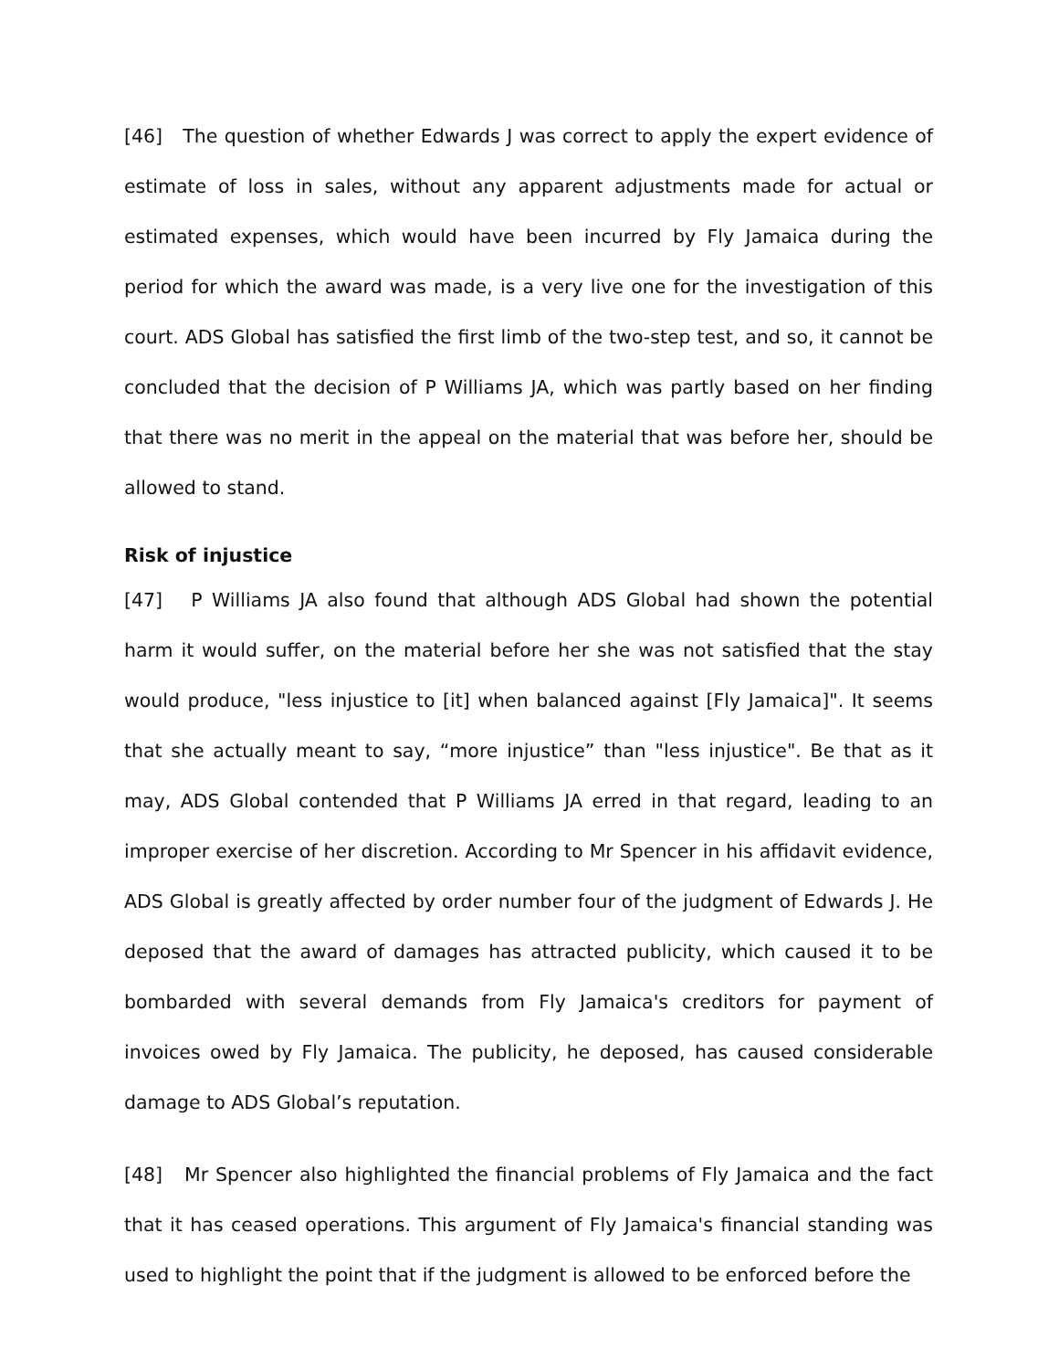[46] The question of whether Edwards J was correct to apply the expert evidence of estimate of loss in sales, without any apparent adjustments made for actual or estimated expenses, which would have been incurred by Fly Jamaica during the period for which the award was made, is a very live one for the investigation of this court. ADS Global has satisfied the first limb of the two-step test, and so, it cannot be concluded that the decision of P Williams JA, which was partly based on her finding that there was no merit in the appeal on the material that was before her, should be allowed to stand.
Risk of injustice
[47] P Williams JA also found that although ADS Global had shown the potential harm it would suffer, on the material before her she was not satisfied that the stay would produce, "less injustice to [it] when balanced against [Fly Jamaica]". It seems that she actually meant to say, “more injustice” than "less injustice". Be that as it may, ADS Global contended that P Williams JA erred in that regard, leading to an improper exercise of her discretion. According to Mr Spencer in his affidavit evidence, ADS Global is greatly affected by order number four of the judgment of Edwards J. He deposed that the award of damages has attracted publicity, which caused it to be bombarded with several demands from Fly Jamaica's creditors for payment of invoices owed by Fly Jamaica. The publicity, he deposed, has caused considerable damage to ADS Global’s reputation.
[48] Mr Spencer also highlighted the financial problems of Fly Jamaica and the fact that it has ceased operations. This argument of Fly Jamaica's financial standing was used to highlight the point that if the judgment is allowed to be enforced before the